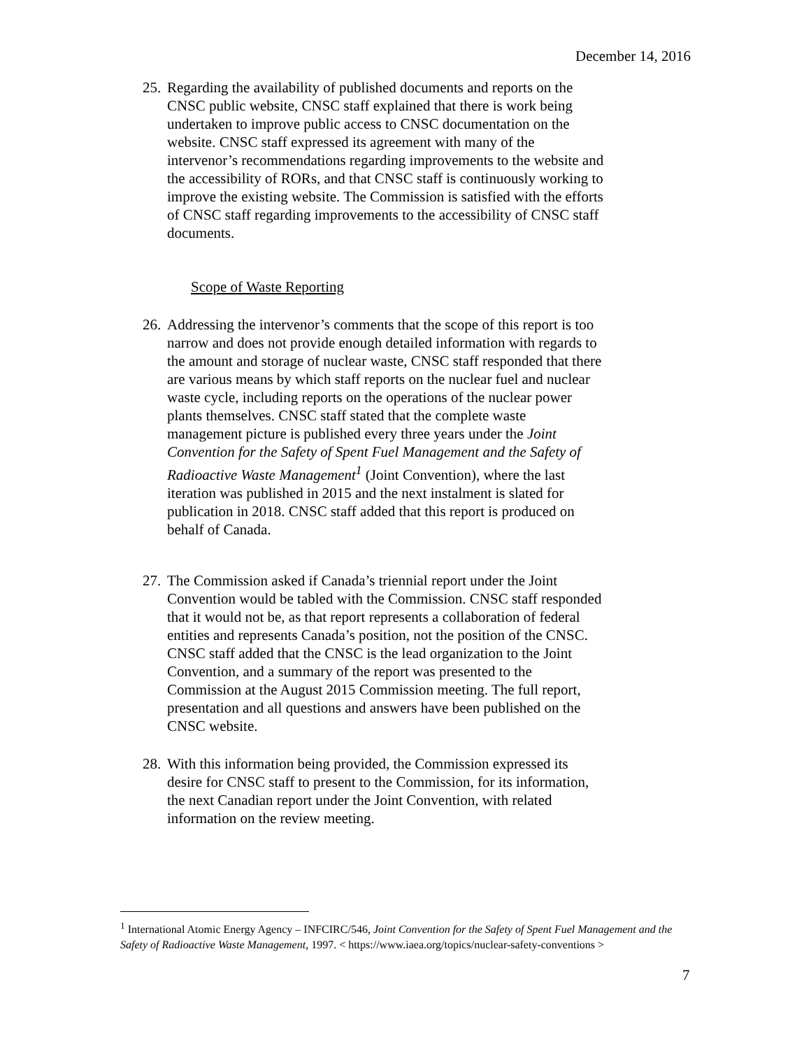December 14, 2016
25.
Regarding the availability of published documents and reports on the CNSC public website, CNSC staff explained that there is work being undertaken to improve public access to CNSC documentation on the website. CNSC staff expressed its agreement with many of the intervenor’s recommendations regarding improvements to the website and the accessibility of RORs, and that CNSC staff is continuously working to improve the existing website. The Commission is satisfied with the efforts of CNSC staff regarding improvements to the accessibility of CNSC staff documents.
Scope of Waste Reporting
26.
Addressing the intervenor’s comments that the scope of this report is too narrow and does not provide enough detailed information with regards to the amount and storage of nuclear waste, CNSC staff responded that there are various means by which staff reports on the nuclear fuel and nuclear waste cycle, including reports on the operations of the nuclear power plants themselves. CNSC staff stated that the complete waste management picture is published every three years under the Joint Convention for the Safety of Spent Fuel Management and the Safety of Radioactive Waste Management<sup>1</sup> (Joint Convention), where the last iteration was published in 2015 and the next instalment is slated for publication in 2018. CNSC staff added that this report is produced on behalf of Canada.
27.
The Commission asked if Canada’s triennial report under the Joint Convention would be tabled with the Commission. CNSC staff responded that it would not be, as that report represents a collaboration of federal entities and represents Canada’s position, not the position of the CNSC. CNSC staff added that the CNSC is the lead organization to the Joint Convention, and a summary of the report was presented to the Commission at the August 2015 Commission meeting. The full report, presentation and all questions and answers have been published on the CNSC website.
28.
With this information being provided, the Commission expressed its desire for CNSC staff to present to the Commission, for its information, the next Canadian report under the Joint Convention, with related information on the review meeting.
<sup>1</sup> International Atomic Energy Agency – INFCIRC/546, Joint Convention for the Safety of Spent Fuel Management and the Safety of Radioactive Waste Management, 1997. < https://www.iaea.org/topics/nuclear-safety-conventions >
7